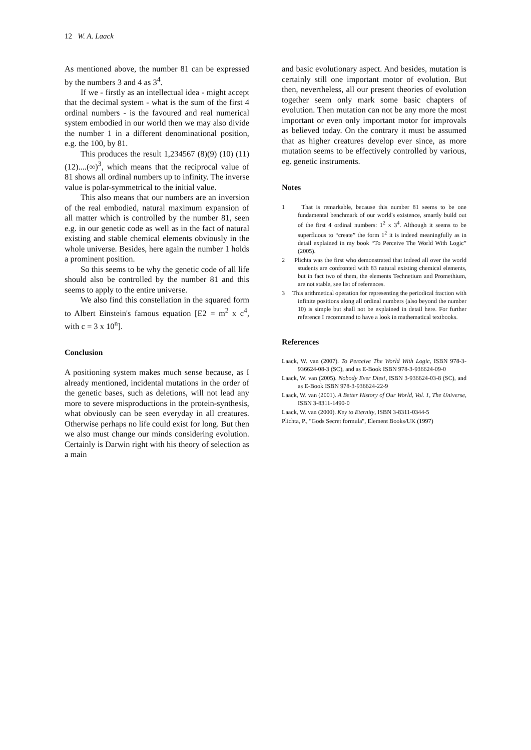12 W. A. Laack
As mentioned above, the number 81 can be expressed by the numbers 3 and 4 as 3<sup>4</sup>.
If we - firstly as an intellectual idea - might accept that the decimal system - what is the sum of the first 4 ordinal numbers - is the favoured and real numerical system embodied in our world then we may also divide the number 1 in a different denominational position, e.g. the 100, by 81.
This produces the result 1,234567 (8)(9) (10) (11)(12)....(∞)<sup>3</sup>, which means that the reciprocal value of 81 shows all ordinal numbers up to infinity. The inverse value is polar-symmetrical to the initial value.
This also means that our numbers are an inversion of the real embodied, natural maximum expansion of all matter which is controlled by the number 81, seen e.g. in our genetic code as well as in the fact of natural existing and stable chemical elements obviously in the whole universe. Besides, here again the number 1 holds a prominent position.
So this seems to be why the genetic code of all life should also be controlled by the number 81 and this seems to apply to the entire universe.
We also find this constellation in the squared form to Albert Einstein's famous equation [E2 = m<sup>2</sup> x c<sup>4</sup>, with c = 3 x 10<sup>n</sup>].
Conclusion
A positioning system makes much sense because, as I already mentioned, incidental mutations in the order of the genetic bases, such as deletions, will not lead any more to severe misproductions in the protein-synthesis, what obviously can be seen everyday in all creatures. Otherwise perhaps no life could exist for long. But then we also must change our minds considering evolution. Certainly is Darwin right with his theory of selection as a main
and basic evolutionary aspect. And besides, mutation is certainly still one important motor of evolution. But then, nevertheless, all our present theories of evolution together seem only mark some basic chapters of evolution. Then mutation can not be any more the most important or even only important motor for improvals as believed today. On the contrary it must be assumed that as higher creatures develop ever since, as more mutation seems to be effectively controlled by various, eg. genetic instruments.
Notes
1 That is remarkable, because this number 81 seems to be one fundamental benchmark of our world's existence, smartly build out of the first 4 ordinal numbers: 1<sup>2</sup> x 3<sup>4</sup>. Although it seems to be superfluous to “create” the form 1<sup>2</sup> it is indeed meaningfully as in detail explained in my book “To Perceive The World With Logic” (2005).
2 Plichta was the first who demonstrated that indeed all over the world students are confronted with 83 natural existing chemical elements, but in fact two of them, the elements Technetium and Promethium, are not stable, see list of references.
3 This arithmetical operation for representing the periodical fraction with infinite positions along all ordinal numbers (also beyond the number 10) is simple but shall not be explained in detail here. For further reference I recommend to have a look in mathematical textbooks.
References
Laack, W. van (2007). To Perceive The World With Logic, ISBN 978-3-936624-08-3 (SC), and as E-Book ISBN 978-3-936624-09-0
Laack, W. van (2005). Nobody Ever Dies!, ISBN 3-936624-03-8 (SC), and as E-Book ISBN 978-3-936624-22-9
Laack, W. van (2001). A Better History of Our World, Vol. 1, The Universe, ISBN 3-8311-1490-0
Laack, W. van (2000). Key to Eternity, ISBN 3-8311-0344-5
Plichta, P., "Gods Secret formula", Element Books/UK (1997)